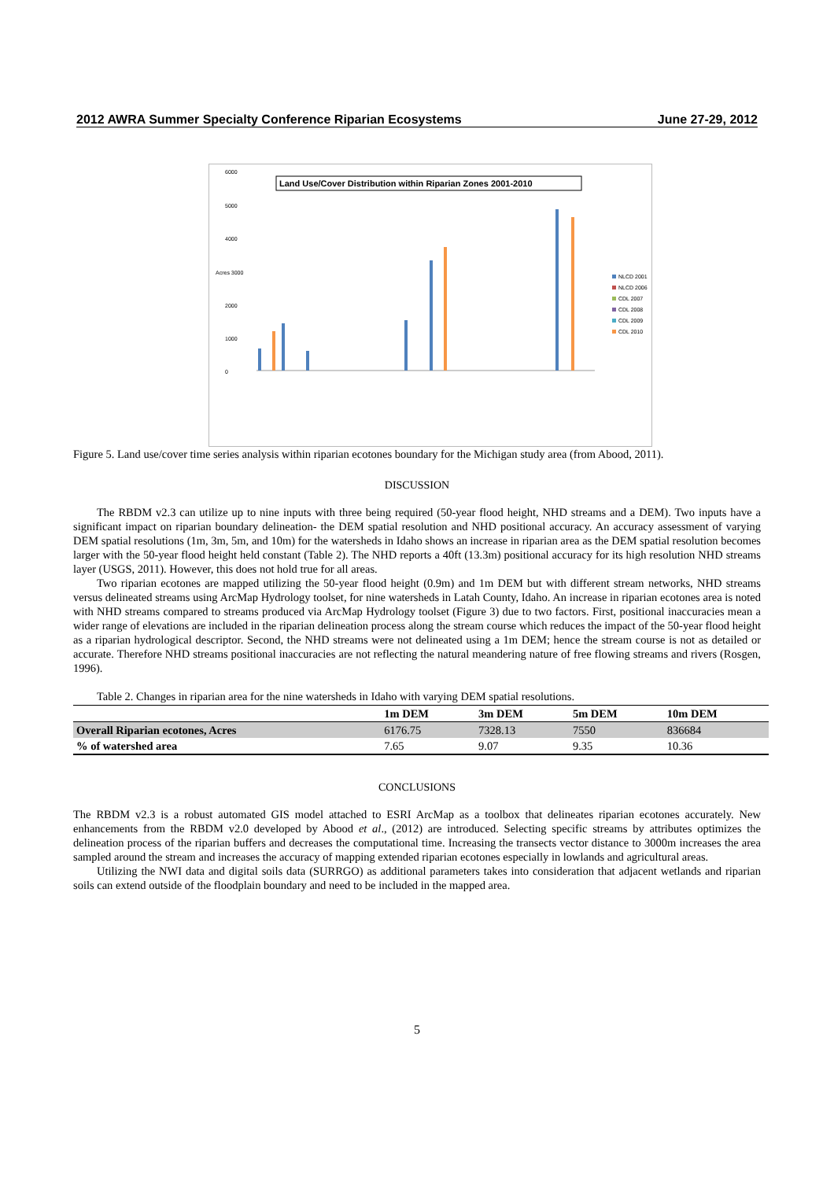2012 AWRA Summer Specialty Conference Riparian Ecosystems June 27-29, 2012
6000
5000
4000
Acres 3000
2000
1000
0
Land Use/Cover Distribution within Riparian Zones 2001-2010
NLCD 2001
NLCD 2006
CDL 2007
CDL 2008
CDL 2009
CDL 2010
Figure 5. Land use/cover time series analysis within riparian ecotones boundary for the Michigan study area (from Abood, 2011).
DISCUSSION
The RBDM v2.3 can utilize up to nine inputs with three being required (50-year flood height, NHD streams and a DEM). Two inputs have a significant impact on riparian boundary delineation- the DEM spatial resolution and NHD positional accuracy. An accuracy assessment of varying DEM spatial resolutions (1m, 3m, 5m, and 10m) for the watersheds in Idaho shows an increase in riparian area as the DEM spatial resolution becomes larger with the 50-year flood height held constant (Table 2). The NHD reports a 40ft (13.3m) positional accuracy for its high resolution NHD streams layer (USGS, 2011). However, this does not hold true for all areas.
Two riparian ecotones are mapped utilizing the 50-year flood height (0.9m) and 1m DEM but with different stream networks, NHD streams versus delineated streams using ArcMap Hydrology toolset, for nine watersheds in Latah County, Idaho. An increase in riparian ecotones area is noted with NHD streams compared to streams produced via ArcMap Hydrology toolset (Figure 3) due to two factors. First, positional inaccuracies mean a wider range of elevations are included in the riparian delineation process along the stream course which reduces the impact of the 50-year flood height as a riparian hydrological descriptor. Second, the NHD streams were not delineated using a 1m DEM; hence the stream course is not as detailed or accurate. Therefore NHD streams positional inaccuracies are not reflecting the natural meandering nature of free flowing streams and rivers (Rosgen, 1996).
Table 2. Changes in riparian area for the nine watersheds in Idaho with varying DEM spatial resolutions.
| | 1m DEM | 3m DEM | 5m DEM | 10m DEM |
| --- | --- | --- | --- | --- |
| Overall Riparian ecotones, Acres | 6176.75 | 7328.13 | 7550 | 836684 |
| % of watershed area | 7.65 | 9.07 | 9.35 | 10.36 |
CONCLUSIONS
The RBDM v2.3 is a robust automated GIS model attached to ESRI ArcMap as a toolbox that delineates riparian ecotones accurately. New enhancements from the RBDM v2.0 developed by Abood et al., (2012) are introduced. Selecting specific streams by attributes optimizes the delineation process of the riparian buffers and decreases the computational time. Increasing the transects vector distance to 3000m increases the area sampled around the stream and increases the accuracy of mapping extended riparian ecotones especially in lowlands and agricultural areas.
Utilizing the NWI data and digital soils data (SURRGO) as additional parameters takes into consideration that adjacent wetlands and riparian soils can extend outside of the floodplain boundary and need to be included in the mapped area.
5